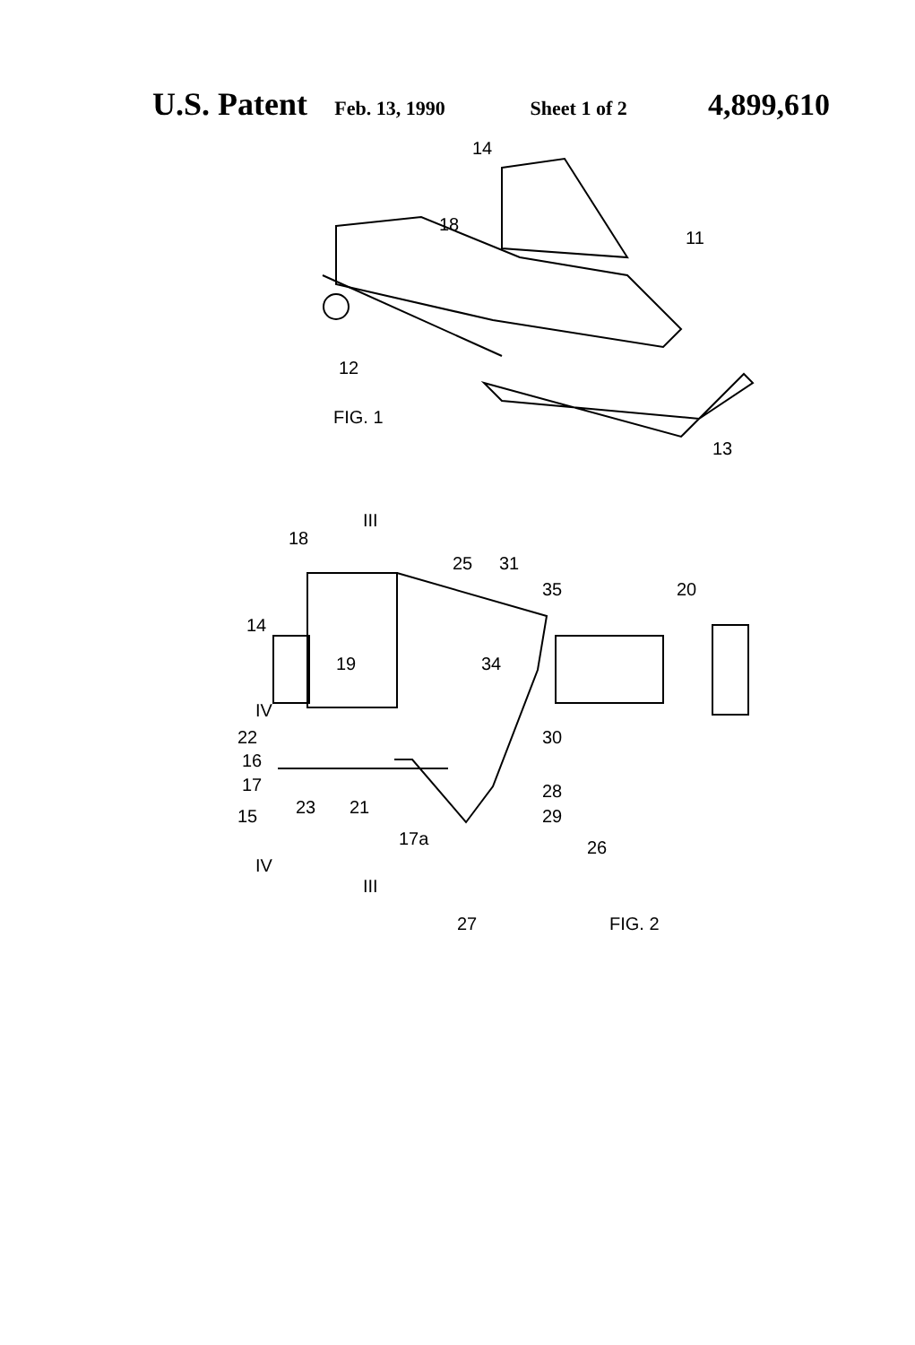U.S. Patent Feb. 13, 1990 Sheet 1 of 2 4,899,610
FIG. 1
14
18
11
12
13
18
III
25
31
35
20
14
19
34
IV
22
30
16
17
23
21
28
15
29
17a
26
IV
III
27
FIG. 2